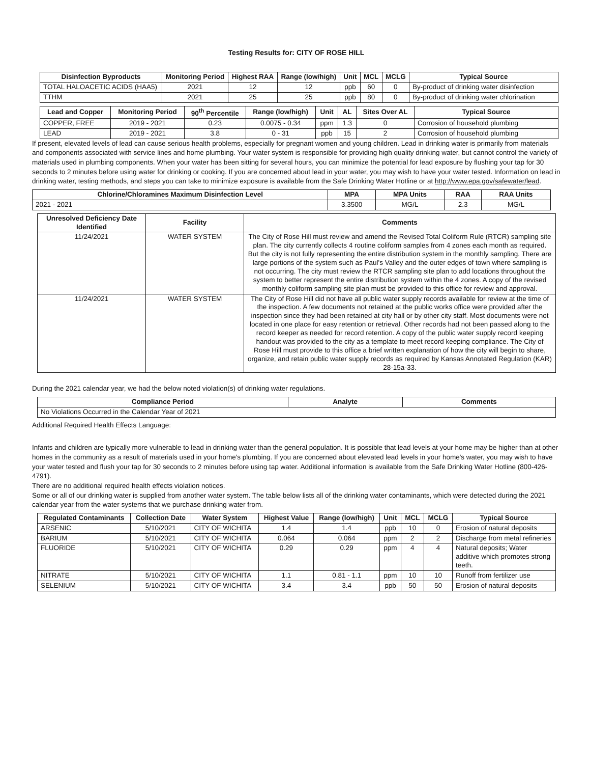Testing Results for: CITY OF ROSE HILL
| Disinfection Byproducts | Monitoring Period | Highest RAA | Range (low/high) | Unit | MCL | MCLG | Typical Source |
| --- | --- | --- | --- | --- | --- | --- | --- |
| TOTAL HALOACETIC ACIDS (HAA5) | 2021 | 12 | 12 | ppb | 60 | 0 | By-product of drinking water disinfection |
| TTHM | 2021 | 25 | 25 | ppb | 80 | 0 | By-product of drinking water chlorination |
| Lead and Copper | Monitoring Period | 90<sup>th</sup> Percentile | Range (low/high) | Unit | AL | Sites Over AL | Typical Source |
| --- | --- | --- | --- | --- | --- | --- | --- |
| COPPER, FREE | 2019 - 2021 | 0.23 | 0.0075 - 0.34 | ppm | 1.3 | 0 | Corrosion of household plumbing |
| LEAD | 2019 - 2021 | 3.8 | 0 - 31 | ppb | 15 | 2 | Corrosion of household plumbing |
If present, elevated levels of lead can cause serious health problems, especially for pregnant women and young children. Lead in drinking water is primarily from materials and components associated with service lines and home plumbing. Your water system is responsible for providing high quality drinking water, but cannot control the variety of materials used in plumbing components. When your water has been sitting for several hours, you can minimize the potential for lead exposure by flushing your tap for 30 seconds to 2 minutes before using water for drinking or cooking. If you are concerned about lead in your water, you may wish to have your water tested. Information on lead in drinking water, testing methods, and steps you can take to minimize exposure is available from the Safe Drinking Water Hotline or at http://www.epa.gov/safewater/lead.
| Chlorine/Chloramines Maximum Disinfection Level | MPA | MPA Units | RAA | RAA Units |
| --- | --- | --- | --- | --- |
| 2021 - 2021 | 3.3500 | MG/L | 2.3 | MG/L |
| Unresolved Deficiency Date Identified | Facility | Comments |
| --- | --- | --- |
| 11/24/2021 | WATER SYSTEM | The City of Rose Hill must review and amend the Revised Total Coliform Rule (RTCR) sampling site plan. The city currently collects 4 routine coliform samples from 4 zones each month as required. But the city is not fully representing the entire distribution system in the monthly sampling. There are large portions of the system such as Paul's Valley and the outer edges of town where sampling is not occurring. The city must review the RTCR sampling site plan to add locations throughout the system to better represent the entire distribution system within the 4 zones. A copy of the revised monthly coliform sampling site plan must be provided to this office for review and approval. |
| 11/24/2021 | WATER SYSTEM | The City of Rose Hill did not have all public water supply records available for review at the time of the inspection. A few documents not retained at the public works office were provided after the inspection since they had been retained at city hall or by other city staff. Most documents were not located in one place for easy retention or retrieval. Other records had not been passed along to the record keeper as needed for record retention. A copy of the public water supply record keeping handout was provided to the city as a template to meet record keeping compliance. The City of Rose Hill must provide to this office a brief written explanation of how the city will begin to share, organize, and retain public water supply records as required by Kansas Annotated Regulation (KAR) 28-15a-33. |
During the 2021 calendar year, we had the below noted violation(s) of drinking water regulations.
| Compliance Period | Analyte | Comments |
| --- | --- | --- |
| No Violations Occurred in the Calendar Year of 2021 | | |
Additional Required Health Effects Language:
Infants and children are typically more vulnerable to lead in drinking water than the general population. It is possible that lead levels at your home may be higher than at other homes in the community as a result of materials used in your home's plumbing. If you are concerned about elevated lead levels in your home's water, you may wish to have your water tested and flush your tap for 30 seconds to 2 minutes before using tap water. Additional information is available from the Safe Drinking Water Hotline (800-426-4791).
There are no additional required health effects violation notices.
Some or all of our drinking water is supplied from another water system. The table below lists all of the drinking water contaminants, which were detected during the 2021 calendar year from the water systems that we purchase drinking water from.
| Regulated Contaminants | Collection Date | Water System | Highest Value | Range (low/high) | Unit | MCL | MCLG | Typical Source |
| --- | --- | --- | --- | --- | --- | --- | --- | --- |
| ARSENIC | 5/10/2021 | CITY OF WICHITA | 1.4 | 1.4 | ppb | 10 | 0 | Erosion of natural deposits |
| BARIUM | 5/10/2021 | CITY OF WICHITA | 0.064 | 0.064 | ppm | 2 | 2 | Discharge from metal refineries |
| FLUORIDE | 5/10/2021 | CITY OF WICHITA | 0.29 | 0.29 | ppm | 4 | 4 | Natural deposits; Water additive which promotes strong teeth. |
| NITRATE | 5/10/2021 | CITY OF WICHITA | 1.1 | 0.81 - 1.1 | ppm | 10 | 10 | Runoff from fertilizer use |
| SELENIUM | 5/10/2021 | CITY OF WICHITA | 3.4 | 3.4 | ppb | 50 | 50 | Erosion of natural deposits |